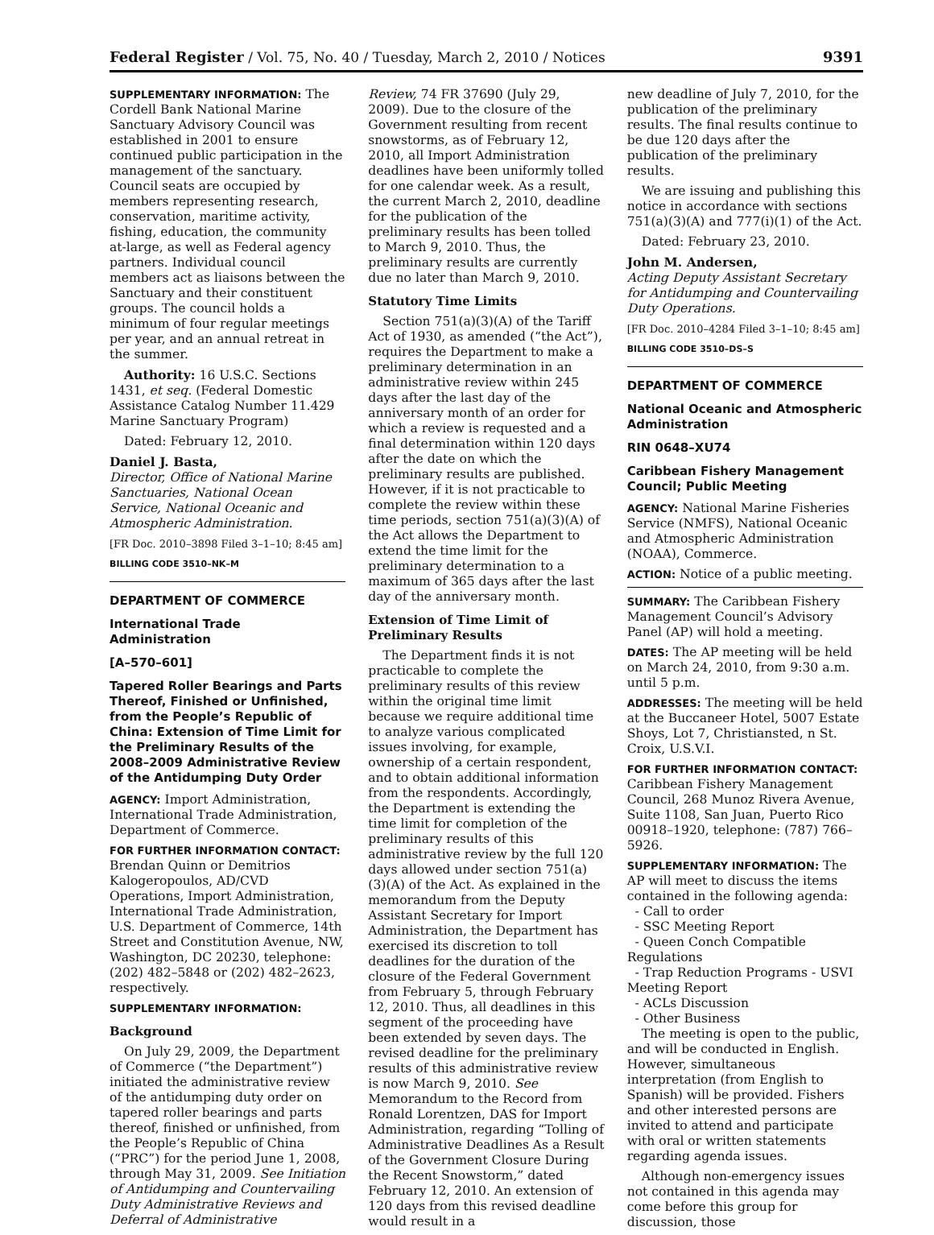Federal Register / Vol. 75, No. 40 / Tuesday, March 2, 2010 / Notices 9391
SUPPLEMENTARY INFORMATION: The Cordell Bank National Marine Sanctuary Advisory Council was established in 2001 to ensure continued public participation in the management of the sanctuary. Council seats are occupied by members representing research, conservation, maritime activity, fishing, education, the community at-large, as well as Federal agency partners. Individual council members act as liaisons between the Sanctuary and their constituent groups. The council holds a minimum of four regular meetings per year, and an annual retreat in the summer.
Authority: 16 U.S.C. Sections 1431, et seq. (Federal Domestic Assistance Catalog Number 11.429 Marine Sanctuary Program)
Dated: February 12, 2010.
Daniel J. Basta,
Director, Office of National Marine Sanctuaries, National Ocean Service, National Oceanic and Atmospheric Administration.
[FR Doc. 2010–3898 Filed 3–1–10; 8:45 am]
BILLING CODE 3510–NK–M
DEPARTMENT OF COMMERCE
International Trade Administration
[A–570–601]
Tapered Roller Bearings and Parts Thereof, Finished or Unfinished, from the People’s Republic of China: Extension of Time Limit for the Preliminary Results of the 2008–2009 Administrative Review of the Antidumping Duty Order
AGENCY: Import Administration, International Trade Administration, Department of Commerce.
FOR FURTHER INFORMATION CONTACT: Brendan Quinn or Demitrios Kalogeropoulos, AD/CVD Operations, Import Administration, International Trade Administration, U.S. Department of Commerce, 14th Street and Constitution Avenue, NW, Washington, DC 20230, telephone: (202) 482–5848 or (202) 482–2623, respectively.
SUPPLEMENTARY INFORMATION:
Background
On July 29, 2009, the Department of Commerce (“the Department”) initiated the administrative review of the antidumping duty order on tapered roller bearings and parts thereof, finished or unfinished, from the People’s Republic of China (“PRC”) for the period June 1, 2008, through May 31, 2009. See Initiation of Antidumping and Countervailing Duty Administrative Reviews and Deferral of Administrative
Review, 74 FR 37690 (July 29, 2009). Due to the closure of the Government resulting from recent snowstorms, as of February 12, 2010, all Import Administration deadlines have been uniformly tolled for one calendar week. As a result, the current March 2, 2010, deadline for the publication of the preliminary results has been tolled to March 9, 2010. Thus, the preliminary results are currently due no later than March 9, 2010.
Statutory Time Limits
Section 751(a)(3)(A) of the Tariff Act of 1930, as amended (“the Act”), requires the Department to make a preliminary determination in an administrative review within 245 days after the last day of the anniversary month of an order for which a review is requested and a final determination within 120 days after the date on which the preliminary results are published. However, if it is not practicable to complete the review within these time periods, section 751(a)(3)(A) of the Act allows the Department to extend the time limit for the preliminary determination to a maximum of 365 days after the last day of the anniversary month.
Extension of Time Limit of Preliminary Results
The Department finds it is not practicable to complete the preliminary results of this review within the original time limit because we require additional time to analyze various complicated issues involving, for example, ownership of a certain respondent, and to obtain additional information from the respondents. Accordingly, the Department is extending the time limit for completion of the preliminary results of this administrative review by the full 120 days allowed under section 751(a)(3)(A) of the Act. As explained in the memorandum from the Deputy Assistant Secretary for Import Administration, the Department has exercised its discretion to toll deadlines for the duration of the closure of the Federal Government from February 5, through February 12, 2010. Thus, all deadlines in this segment of the proceeding have been extended by seven days. The revised deadline for the preliminary results of this administrative review is now March 9, 2010. See Memorandum to the Record from Ronald Lorentzen, DAS for Import Administration, regarding “Tolling of Administrative Deadlines As a Result of the Government Closure During the Recent Snowstorm,” dated February 12, 2010. An extension of 120 days from this revised deadline would result in a
new deadline of July 7, 2010, for the publication of the preliminary results. The final results continue to be due 120 days after the publication of the preliminary results.
We are issuing and publishing this notice in accordance with sections 751(a)(3)(A) and 777(i)(1) of the Act.
Dated: February 23, 2010.
John M. Andersen,
Acting Deputy Assistant Secretary for Antidumping and Countervailing Duty Operations.
[FR Doc. 2010–4284 Filed 3–1–10; 8:45 am]
BILLING CODE 3510–DS–S
DEPARTMENT OF COMMERCE
National Oceanic and Atmospheric Administration
RIN 0648–XU74
Caribbean Fishery Management Council; Public Meeting
AGENCY: National Marine Fisheries Service (NMFS), National Oceanic and Atmospheric Administration (NOAA), Commerce.
ACTION: Notice of a public meeting.
SUMMARY: The Caribbean Fishery Management Council’s Advisory Panel (AP) will hold a meeting.
DATES: The AP meeting will be held on March 24, 2010, from 9:30 a.m. until 5 p.m.
ADDRESSES: The meeting will be held at the Buccaneer Hotel, 5007 Estate Shoys, Lot 7, Christiansted, n St. Croix, U.S.V.I.
FOR FURTHER INFORMATION CONTACT: Caribbean Fishery Management Council, 268 Munoz Rivera Avenue, Suite 1108, San Juan, Puerto Rico 00918–1920, telephone: (787) 766–5926.
SUPPLEMENTARY INFORMATION: The AP will meet to discuss the items contained in the following agenda:
- Call to order
- SSC Meeting Report
- Queen Conch Compatible Regulations
- Trap Reduction Programs - USVI Meeting Report
- ACLs Discussion
- Other Business
The meeting is open to the public, and will be conducted in English. However, simultaneous interpretation (from English to Spanish) will be provided. Fishers and other interested persons are invited to attend and participate with oral or written statements regarding agenda issues.
Although non-emergency issues not contained in this agenda may come before this group for discussion, those